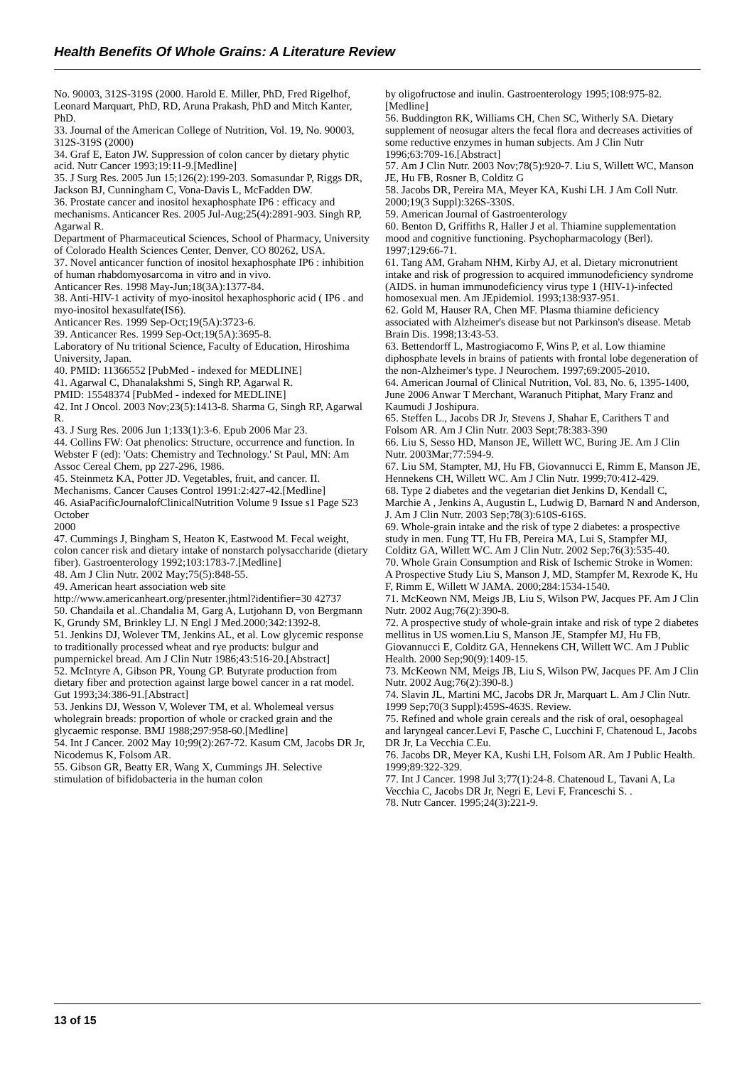Health Benefits Of Whole Grains: A Literature Review
No. 90003, 312S-319S (2000. Harold E. Miller, PhD, Fred Rigelhof, Leonard Marquart, PhD, RD, Aruna Prakash, PhD and Mitch Kanter, PhD.
33. Journal of the American College of Nutrition, Vol. 19, No. 90003, 312S-319S (2000)
34. Graf E, Eaton JW. Suppression of colon cancer by dietary phytic acid. Nutr Cancer 1993;19:11-9.[Medline]
35. J Surg Res. 2005 Jun 15;126(2):199-203. Somasundar P, Riggs DR, Jackson BJ, Cunningham C, Vona-Davis L, McFadden DW.
36. Prostate cancer and inositol hexaphosphate IP6 : efficacy and mechanisms. Anticancer Res. 2005 Jul-Aug;25(4):2891-903. Singh RP, Agarwal R.
Department of Pharmaceutical Sciences, School of Pharmacy, University of Colorado Health Sciences Center, Denver, CO 80262, USA.
37. Novel anticancer function of inositol hexaphosphate IP6 : inhibition of human rhabdomyosarcoma in vitro and in vivo.
Anticancer Res. 1998 May-Jun;18(3A):1377-84.
38. Anti-HIV-1 activity of myo-inositol hexaphosphoric acid ( IP6 . and myo-inositol hexasulfate(IS6).
Anticancer Res. 1999 Sep-Oct;19(5A):3723-6.
39. Anticancer Res. 1999 Sep-Oct;19(5A):3695-8.
Laboratory of Nu tritional Science, Faculty of Education, Hiroshima University, Japan.
40. PMID: 11366552 [PubMed - indexed for MEDLINE]
41. Agarwal C, Dhanalakshmi S, Singh RP, Agarwal R.
PMID: 15548374 [PubMed - indexed for MEDLINE]
42. Int J Oncol. 2003 Nov;23(5):1413-8. Sharma G, Singh RP, Agarwal R.
43. J Surg Res. 2006 Jun 1;133(1):3-6. Epub 2006 Mar 23.
44. Collins FW: Oat phenolics: Structure, occurrence and function. In Webster F (ed): 'Oats: Chemistry and Technology.' St Paul, MN: Am Assoc Cereal Chem, pp 227-296, 1986.
45. Steinmetz KA, Potter JD. Vegetables, fruit, and cancer. II. Mechanisms. Cancer Causes Control 1991:2:427-42.[Medline]
46. AsiaPacificJournalofClinicalNutrition Volume 9 Issue s1 Page S23 October
2000
47. Cummings J, Bingham S, Heaton K, Eastwood M. Fecal weight, colon cancer risk and dietary intake of nonstarch polysaccharide (dietary fiber). Gastroenterology 1992;103:1783-7.[Medline]
48. Am J Clin Nutr. 2002 May;75(5):848-55.
49. American heart association web site
http://www.americanheart.org/presenter.jhtml?identifier=30 42737
50. Chandaila et al..Chandalia M, Garg A, Lutjohann D, von Bergmann K, Grundy SM, Brinkley LJ. N Engl J Med.2000;342:1392-8.
51. Jenkins DJ, Wolever TM, Jenkins AL, et al. Low glycemic response to traditionally processed wheat and rye products: bulgur and pumpernickel bread. Am J Clin Nutr 1986;43:516-20.[Abstract]
52. McIntyre A, Gibson PR, Young GP. Butyrate production from dietary fiber and protection against large bowel cancer in a rat model. Gut 1993;34:386-91.[Abstract]
53. Jenkins DJ, Wesson V, Wolever TM, et al. Wholemeal versus wholegrain breads: proportion of whole or cracked grain and the glycaemic response. BMJ 1988;297:958-60.[Medline]
54. Int J Cancer. 2002 May 10;99(2):267-72. Kasum CM, Jacobs DR Jr, Nicodemus K, Folsom AR.
55. Gibson GR, Beatty ER, Wang X, Cummings JH. Selective stimulation of bifidobacteria in the human colon
by oligofructose and inulin. Gastroenterology 1995;108:975-82.[Medline]
56. Buddington RK, Williams CH, Chen SC, Witherly SA. Dietary supplement of neosugar alters the fecal flora and decreases activities of some reductive enzymes in human subjects. Am J Clin Nutr 1996;63:709-16.[Abstract]
57. Am J Clin Nutr. 2003 Nov;78(5):920-7. Liu S, Willett WC, Manson JE, Hu FB, Rosner B, Colditz G
58. Jacobs DR, Pereira MA, Meyer KA, Kushi LH. J Am Coll Nutr. 2000;19(3 Suppl):326S-330S.
59. American Journal of Gastroenterology
60. Benton D, Griffiths R, Haller J et al. Thiamine supplementation mood and cognitive functioning. Psychopharmacology (Berl). 1997;129:66-71.
61. Tang AM, Graham NHM, Kirby AJ, et al. Dietary micronutrient intake and risk of progression to acquired immunodeficiency syndrome (AIDS. in human immunodeficiency virus type 1 (HIV-1)-infected homosexual men. Am JEpidemiol. 1993;138:937-951.
62. Gold M, Hauser RA, Chen MF. Plasma thiamine deficiency associated with Alzheimer's disease but not Parkinson's disease. Metab Brain Dis. 1998;13:43-53.
63. Bettendorff L, Mastrogiacomo F, Wins P, et al. Low thiamine diphosphate levels in brains of patients with frontal lobe degeneration of the non-Alzheimer's type. J Neurochem. 1997;69:2005-2010.
64. American Journal of Clinical Nutrition, Vol. 83, No. 6, 1395-1400, June 2006 Anwar T Merchant, Waranuch Pitiphat, Mary Franz and Kaumudi J Joshipura.
65. Steffen L., Jacobs DR Jr, Stevens J, Shahar E, Carithers T and Folsom AR. Am J Clin Nutr. 2003 Sept;78:383-390
66. Liu S, Sesso HD, Manson JE, Willett WC, Buring JE. Am J Clin Nutr. 2003Mar;77:594-9.
67. Liu SM, Stampter, MJ, Hu FB, Giovannucci E, Rimm E, Manson JE, Hennekens CH, Willett WC. Am J Clin Nutr. 1999;70:412-429.
68. Type 2 diabetes and the vegetarian diet Jenkins D, Kendall C, Marchie A , Jenkins A, Augustin L, Ludwig D, Barnard N and Anderson, J. Am J Clin Nutr. 2003 Sep;78(3):610S-616S.
69. Whole-grain intake and the risk of type 2 diabetes: a prospective study in men. Fung TT, Hu FB, Pereira MA, Lui S, Stampfer MJ, Colditz GA, Willett WC. Am J Clin Nutr. 2002 Sep;76(3):535-40.
70. Whole Grain Consumption and Risk of Ischemic Stroke in Women: A Prospective Study Liu S, Manson J, MD, Stampfer M, Rexrode K, Hu F, Rimm E, Willett W JAMA. 2000;284:1534-1540.
71. McKeown NM, Meigs JB, Liu S, Wilson PW, Jacques PF. Am J Clin Nutr. 2002 Aug;76(2):390-8.
72. A prospective study of whole-grain intake and risk of type 2 diabetes mellitus in US women.Liu S, Manson JE, Stampfer MJ, Hu FB, Giovannucci E, Colditz GA, Hennekens CH, Willett WC. Am J Public Health. 2000 Sep;90(9):1409-15.
73. McKeown NM, Meigs JB, Liu S, Wilson PW, Jacques PF. Am J Clin Nutr. 2002 Aug;76(2):390-8.)
74. Slavin JL, Martini MC, Jacobs DR Jr, Marquart L. Am J Clin Nutr. 1999 Sep;70(3 Suppl):459S-463S. Review.
75. Refined and whole grain cereals and the risk of oral, oesophageal and laryngeal cancer.Levi F, Pasche C, Lucchini F, Chatenoud L, Jacobs DR Jr, La Vecchia C.Eu.
76. Jacobs DR, Meyer KA, Kushi LH, Folsom AR. Am J Public Health. 1999;89:322-329.
77. Int J Cancer. 1998 Jul 3;77(1):24-8. Chatenoud L, Tavani A, La Vecchia C, Jacobs DR Jr, Negri E, Levi F, Franceschi S. .
78. Nutr Cancer. 1995;24(3):221-9.
13 of 15